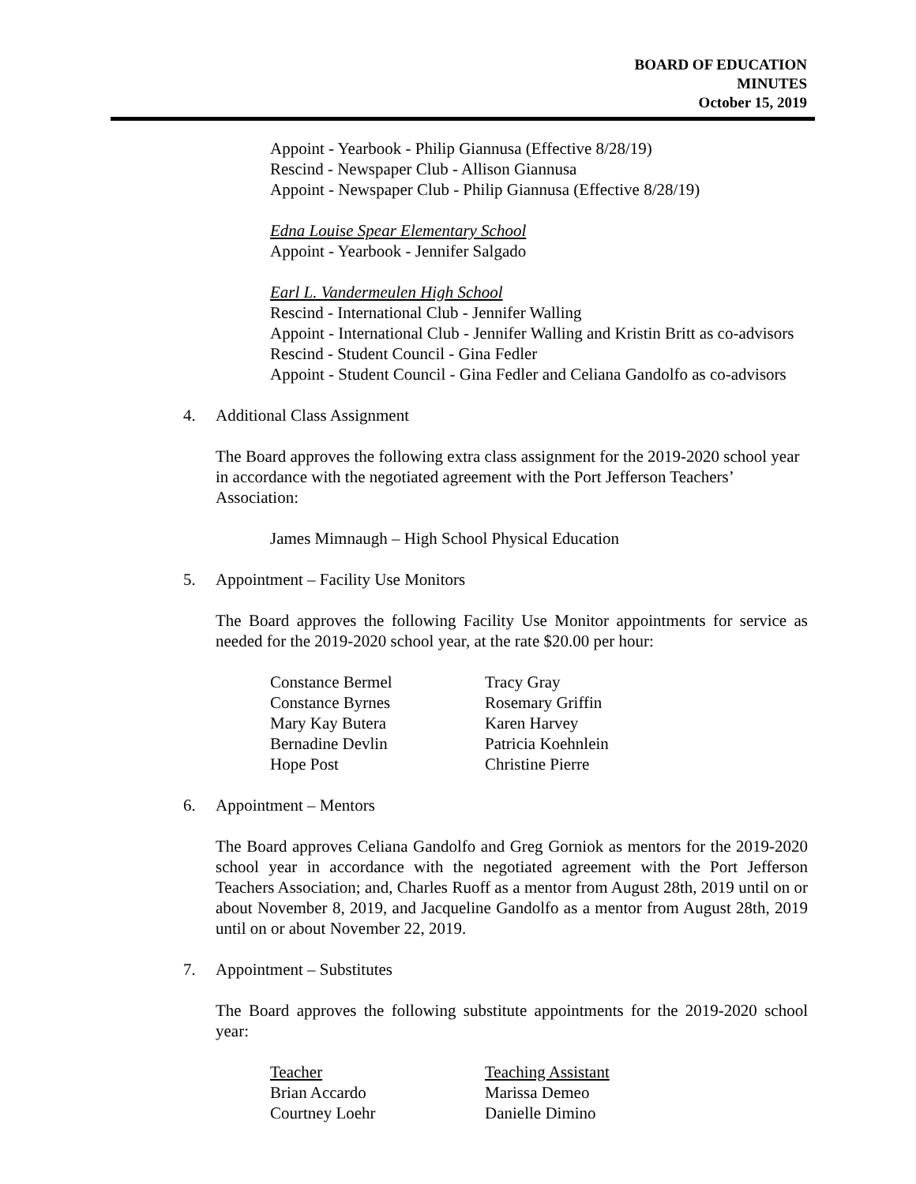BOARD OF EDUCATION
MINUTES
October 15, 2019
Appoint - Yearbook - Philip Giannusa (Effective 8/28/19)
Rescind - Newspaper Club - Allison Giannusa
Appoint - Newspaper Club - Philip Giannusa (Effective 8/28/19)
Edna Louise Spear Elementary School
Appoint - Yearbook - Jennifer Salgado
Earl L. Vandermeulen High School
Rescind - International Club - Jennifer Walling
Appoint - International Club - Jennifer Walling and Kristin Britt as co-advisors
Rescind - Student Council - Gina Fedler
Appoint - Student Council - Gina Fedler and Celiana Gandolfo as co-advisors
4. Additional Class Assignment
The Board approves the following extra class assignment for the 2019-2020 school year in accordance with the negotiated agreement with the Port Jefferson Teachers’ Association:
James Mimnaugh – High School Physical Education
5. Appointment – Facility Use Monitors
The Board approves the following Facility Use Monitor appointments for service as needed for the 2019-2020 school year, at the rate $20.00 per hour:
| Constance Bermel | Tracy Gray |
| Constance Byrnes | Rosemary Griffin |
| Mary Kay Butera | Karen Harvey |
| Bernadine Devlin | Patricia Koehnlein |
| Hope Post | Christine Pierre |
6. Appointment – Mentors
The Board approves Celiana Gandolfo and Greg Gorniok as mentors for the 2019-2020 school year in accordance with the negotiated agreement with the Port Jefferson Teachers Association; and, Charles Ruoff as a mentor from August 28th, 2019 until on or about November 8, 2019, and Jacqueline Gandolfo as a mentor from August 28th, 2019 until on or about November 22, 2019.
7. Appointment – Substitutes
The Board approves the following substitute appointments for the 2019-2020 school year:
| Teacher | Teaching Assistant |
| Brian Accardo | Marissa Demeo |
| Courtney Loehr | Danielle Dimino |